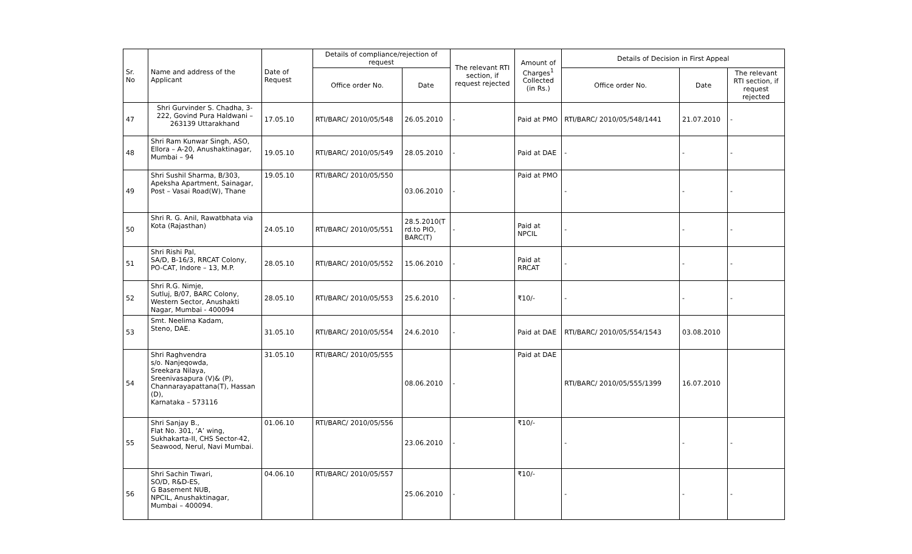| Sr. No | Name and address of the Applicant | Date of Request | Details of compliance/rejection of request | | The relevant RTI section, if request rejected | Amount of Charges<sup>1</sup> Collected (in Rs.) | Details of Decision in First Appeal | | |
| --- | --- | --- | --- | --- | --- | --- | --- | --- | --- |
| | | | Office order No. | Date | | | Office order No. | Date | The relevant RTI section, if request rejected |
| 47 | Shri Gurvinder S. Chadha, 3-222, Govind Pura Haldwani – 263139 Uttarakhand | 17.05.10 | RTI/BARC/ 2010/05/548 | 26.05.2010 | - | Paid at PMO | RTI/BARC/ 2010/05/548/1441 | 21.07.2010 | - |
| 48 | Shri Ram Kunwar Singh, ASO, Ellora – A-20, Anushaktinagar, Mumbai – 94 | 19.05.10 | RTI/BARC/ 2010/05/549 | 28.05.2010 | - | Paid at DAE | - | - | - |
| 49 | Shri Sushil Sharma, B/303, Apeksha Apartment, Sainagar, Post – Vasai Road(W), Thane | 19.05.10 | RTI/BARC/ 2010/05/550 | 03.06.2010 | - | Paid at PMO | - | - | - |
| 50 | Shri R. G. Anil, Rawatbhata via Kota (Rajasthan) | 24.05.10 | RTI/BARC/ 2010/05/551 | 28.5.2010(T rd.to PIO, BARC(T) | - | Paid at NPCIL | - | - | - |
| 51 | Shri Rishi Pal, SA/D, B-16/3, RRCAT Colony, PO-CAT, Indore – 13, M.P. | 28.05.10 | RTI/BARC/ 2010/05/552 | 15.06.2010 | - | Paid at RRCAT | - | - | - |
| 52 | Shri R.G. Nimje, Sutluj, B/07, BARC Colony, Western Sector, Anushakti Nagar, Mumbai - 400094 | 28.05.10 | RTI/BARC/ 2010/05/553 | 25.6.2010 | - | ₹10/- | - | - | - |
| 53 | Smt. Neelima Kadam, Steno, DAE. | 31.05.10 | RTI/BARC/ 2010/05/554 | 24.6.2010 | - | Paid at DAE | RTI/BARC/ 2010/05/554/1543 | 03.08.2010 | |
| 54 | Shri Raghvendra s/o. Nanjeqowda, Sreekara Nilaya, Sreenivasapura (V)& (P), Channarayapattana(T), Hassan (D), Karnataka – 573116 | 31.05.10 | RTI/BARC/ 2010/05/555 | 08.06.2010 | - | Paid at DAE | RTI/BARC/ 2010/05/555/1399 | 16.07.2010 | |
| 55 | Shri Sanjay B., Flat No. 301, ‘A’ wing, Sukhakarta-II, CHS Sector-42, Seawood, Nerul, Navi Mumbai. | 01.06.10 | RTI/BARC/ 2010/05/556 | 23.06.2010 | - | ₹10/- | - | - | - |
| 56 | Shri Sachin Tiwari, SO/D, R&D-ES, G Basement NUB, NPCIL, Anushaktinagar, Mumbai – 400094. | 04.06.10 | RTI/BARC/ 2010/05/557 | 25.06.2010 | - | ₹10/- | - | - | - |